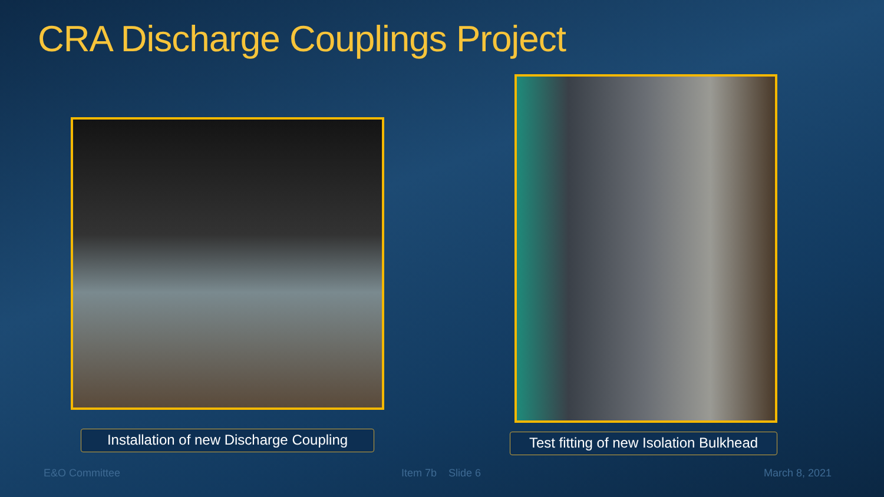CRA Discharge Couplings Project
Installation of new Discharge Coupling
Test fitting of new Isolation Bulkhead
E&O Committee Item 7b Slide 6 March 8, 2021